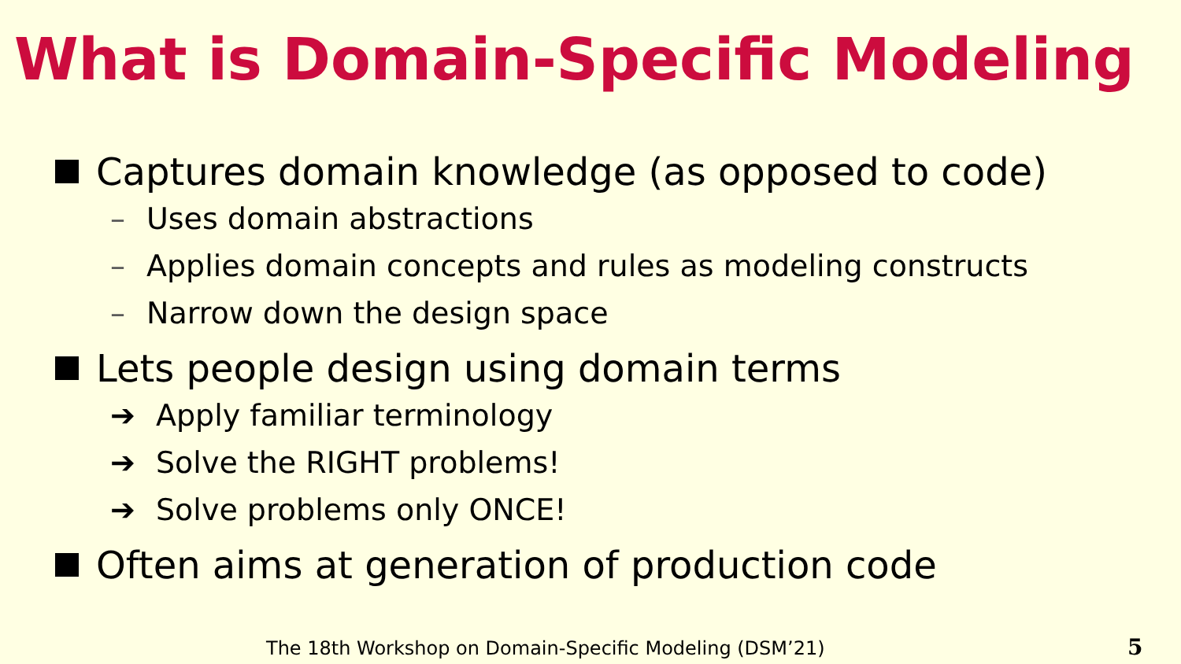What is Domain-Specific Modeling
Captures domain knowledge (as opposed to code)
– Uses domain abstractions
– Applies domain concepts and rules as modeling constructs
– Narrow down the design space
Lets people design using domain terms
➔ Apply familiar terminology
➔ Solve the RIGHT problems!
➔ Solve problems only ONCE!
Often aims at generation of production code
The 18th Workshop on Domain-Specific Modeling (DSM’21)
5